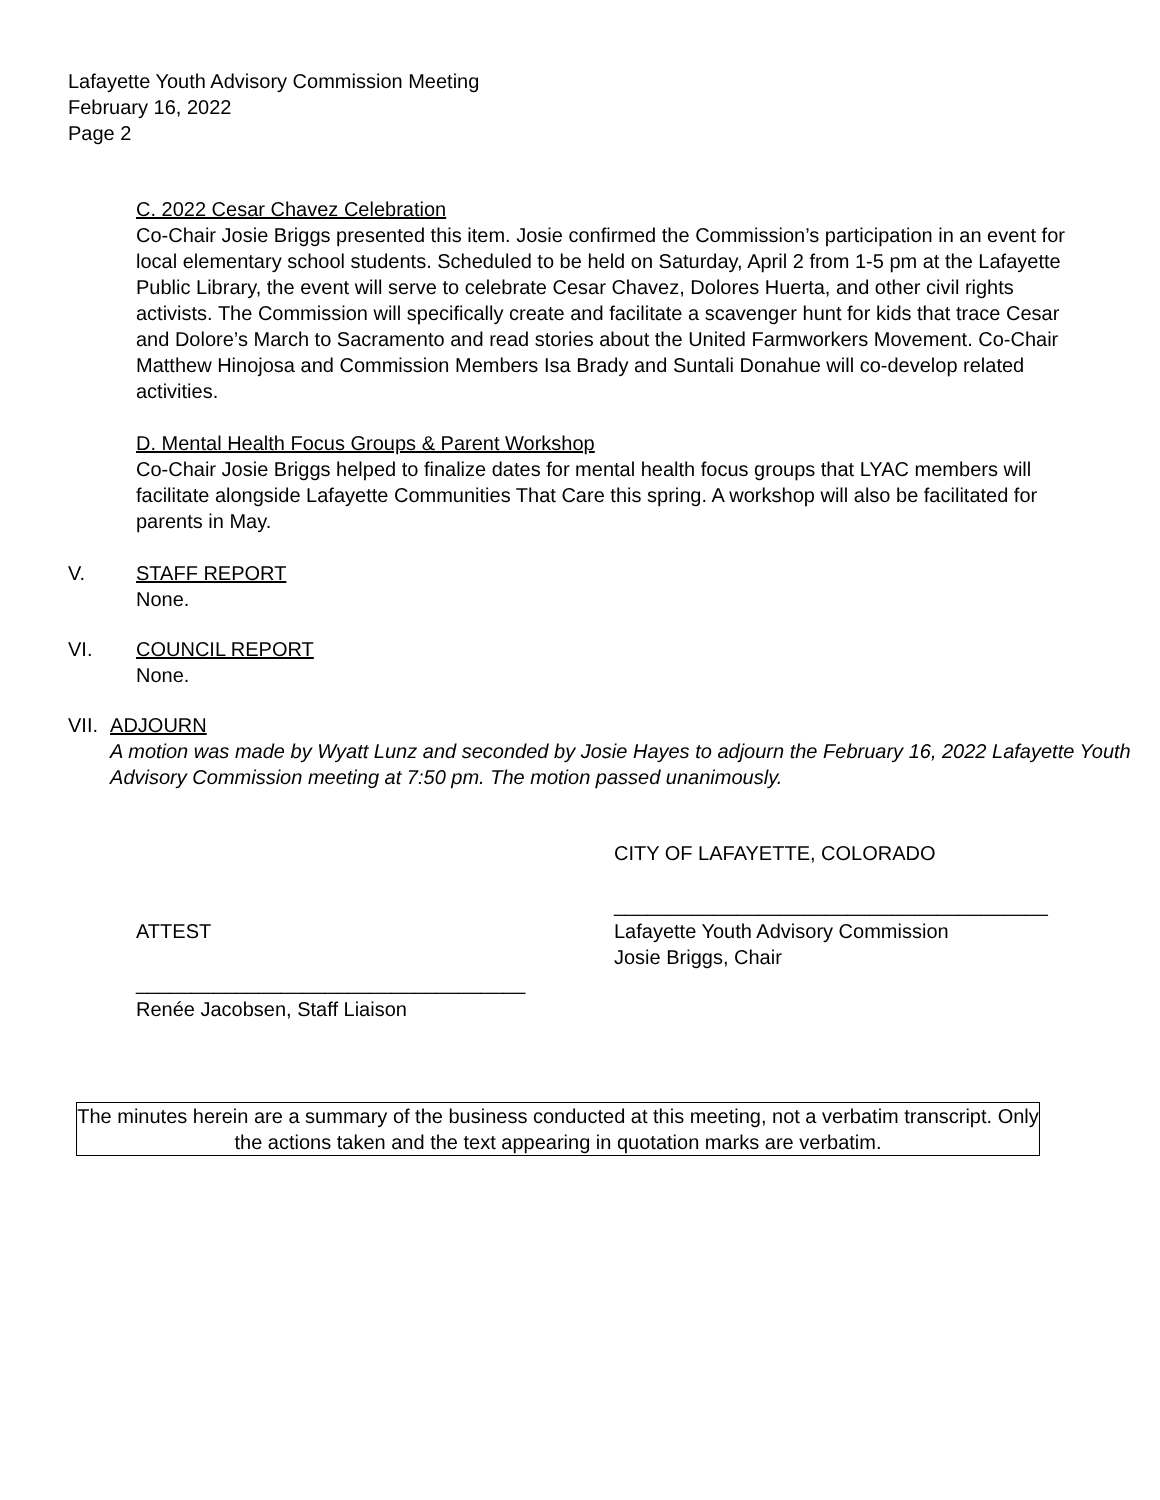Lafayette Youth Advisory Commission Meeting
February 16, 2022
Page 2
C. 2022 Cesar Chavez Celebration
Co-Chair Josie Briggs presented this item. Josie confirmed the Commission’s participation in an event for local elementary school students. Scheduled to be held on Saturday, April 2 from 1-5 pm at the Lafayette Public Library, the event will serve to celebrate Cesar Chavez, Dolores Huerta, and other civil rights activists. The Commission will specifically create and facilitate a scavenger hunt for kids that trace Cesar and Dolore’s March to Sacramento and read stories about the United Farmworkers Movement. Co-Chair Matthew Hinojosa and Commission Members Isa Brady and Suntali Donahue will co-develop related activities.
D. Mental Health Focus Groups & Parent Workshop
Co-Chair Josie Briggs helped to finalize dates for mental health focus groups that LYAC members will facilitate alongside Lafayette Communities That Care this spring. A workshop will also be facilitated for parents in May.
V. STAFF REPORT
None.
VI. COUNCIL REPORT
None.
VII. ADJOURN
A motion was made by Wyatt Lunz and seconded by Josie Hayes to adjourn the February 16, 2022 Lafayette Youth Advisory Commission meeting at 7:50 pm. The motion passed unanimously.
CITY OF LAFAYETTE, COLORADO
ATTEST
_______________________________________
Lafayette Youth Advisory Commission
Josie Briggs, Chair
___________________________________
Renée Jacobsen, Staff Liaison
The minutes herein are a summary of the business conducted at this meeting, not a verbatim transcript. Only the actions taken and the text appearing in quotation marks are verbatim.